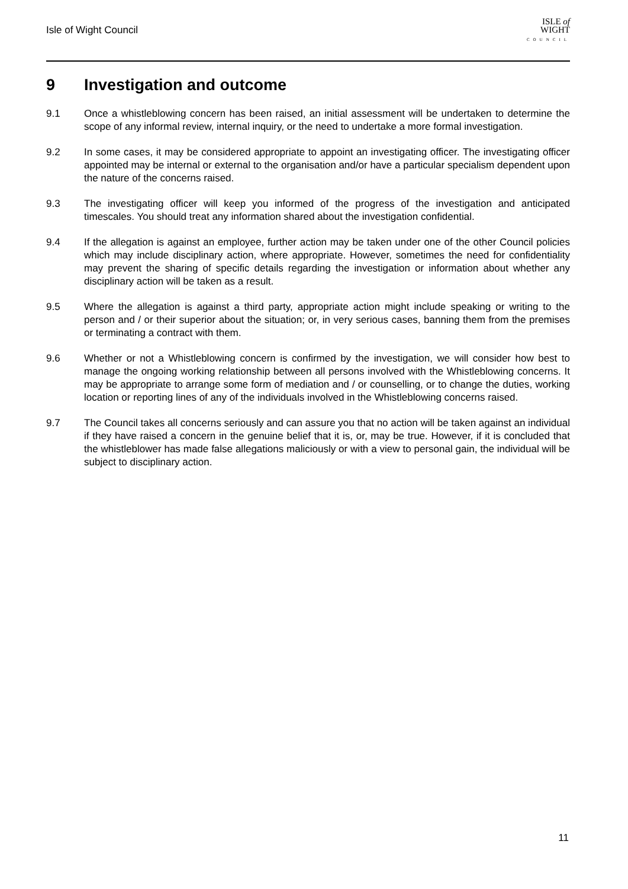Isle of Wight Council
ISLE of
WIGHT
COUNCIL
9 Investigation and outcome
9.1 Once a whistleblowing concern has been raised, an initial assessment will be undertaken to determine the scope of any informal review, internal inquiry, or the need to undertake a more formal investigation.
9.2 In some cases, it may be considered appropriate to appoint an investigating officer. The investigating officer appointed may be internal or external to the organisation and/or have a particular specialism dependent upon the nature of the concerns raised.
9.3 The investigating officer will keep you informed of the progress of the investigation and anticipated timescales. You should treat any information shared about the investigation confidential.
9.4 If the allegation is against an employee, further action may be taken under one of the other Council policies which may include disciplinary action, where appropriate. However, sometimes the need for confidentiality may prevent the sharing of specific details regarding the investigation or information about whether any disciplinary action will be taken as a result.
9.5 Where the allegation is against a third party, appropriate action might include speaking or writing to the person and / or their superior about the situation; or, in very serious cases, banning them from the premises or terminating a contract with them.
9.6 Whether or not a Whistleblowing concern is confirmed by the investigation, we will consider how best to manage the ongoing working relationship between all persons involved with the Whistleblowing concerns. It may be appropriate to arrange some form of mediation and / or counselling, or to change the duties, working location or reporting lines of any of the individuals involved in the Whistleblowing concerns raised.
9.7 The Council takes all concerns seriously and can assure you that no action will be taken against an individual if they have raised a concern in the genuine belief that it is, or, may be true. However, if it is concluded that the whistleblower has made false allegations maliciously or with a view to personal gain, the individual will be subject to disciplinary action.
11